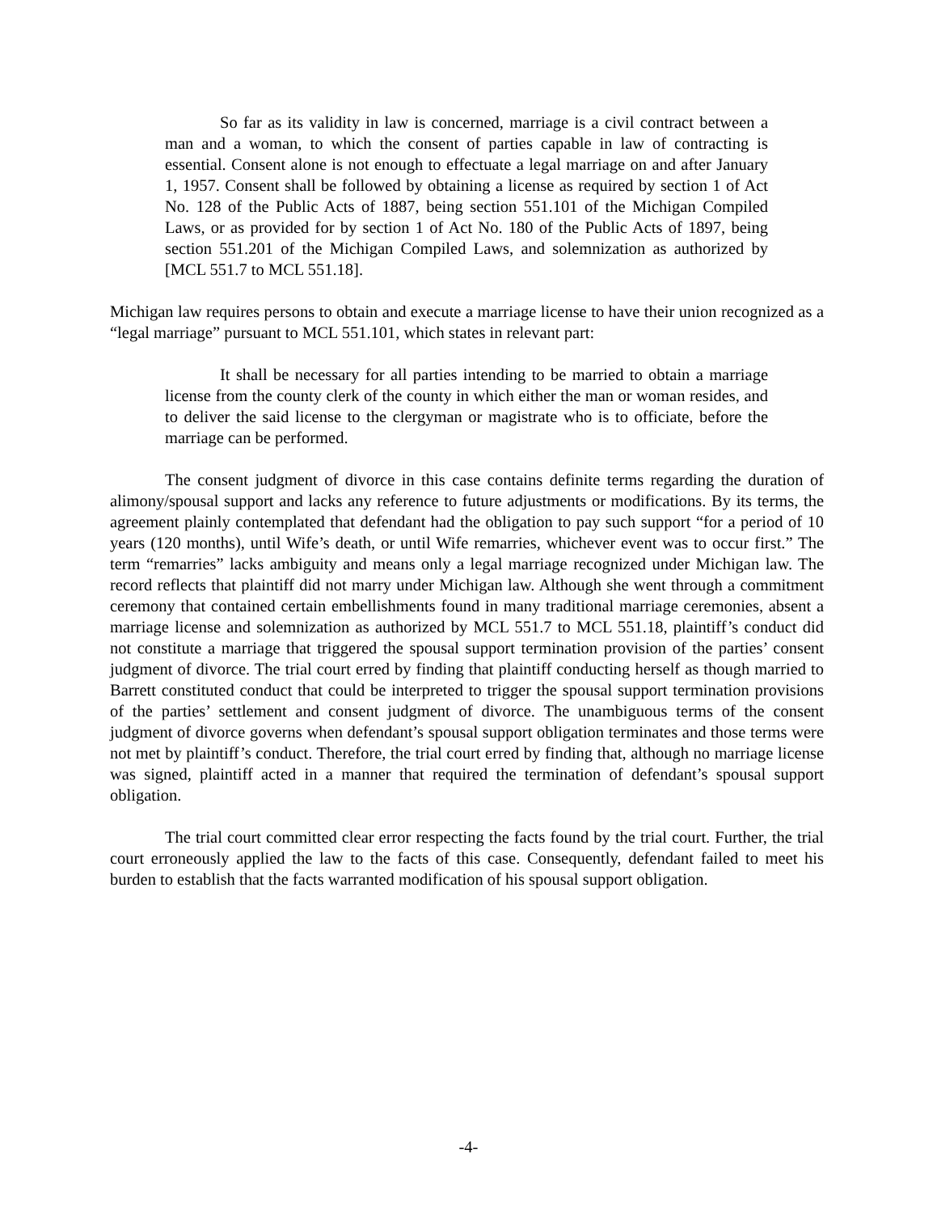So far as its validity in law is concerned, marriage is a civil contract between a man and a woman, to which the consent of parties capable in law of contracting is essential. Consent alone is not enough to effectuate a legal marriage on and after January 1, 1957. Consent shall be followed by obtaining a license as required by section 1 of Act No. 128 of the Public Acts of 1887, being section 551.101 of the Michigan Compiled Laws, or as provided for by section 1 of Act No. 180 of the Public Acts of 1897, being section 551.201 of the Michigan Compiled Laws, and solemnization as authorized by [MCL 551.7 to MCL 551.18].
Michigan law requires persons to obtain and execute a marriage license to have their union recognized as a “legal marriage” pursuant to MCL 551.101, which states in relevant part:
It shall be necessary for all parties intending to be married to obtain a marriage license from the county clerk of the county in which either the man or woman resides, and to deliver the said license to the clergyman or magistrate who is to officiate, before the marriage can be performed.
The consent judgment of divorce in this case contains definite terms regarding the duration of alimony/spousal support and lacks any reference to future adjustments or modifications. By its terms, the agreement plainly contemplated that defendant had the obligation to pay such support “for a period of 10 years (120 months), until Wife’s death, or until Wife remarries, whichever event was to occur first.” The term “remarries” lacks ambiguity and means only a legal marriage recognized under Michigan law. The record reflects that plaintiff did not marry under Michigan law. Although she went through a commitment ceremony that contained certain embellishments found in many traditional marriage ceremonies, absent a marriage license and solemnization as authorized by MCL 551.7 to MCL 551.18, plaintiff’s conduct did not constitute a marriage that triggered the spousal support termination provision of the parties’ consent judgment of divorce. The trial court erred by finding that plaintiff conducting herself as though married to Barrett constituted conduct that could be interpreted to trigger the spousal support termination provisions of the parties’ settlement and consent judgment of divorce. The unambiguous terms of the consent judgment of divorce governs when defendant’s spousal support obligation terminates and those terms were not met by plaintiff’s conduct. Therefore, the trial court erred by finding that, although no marriage license was signed, plaintiff acted in a manner that required the termination of defendant’s spousal support obligation.
The trial court committed clear error respecting the facts found by the trial court. Further, the trial court erroneously applied the law to the facts of this case. Consequently, defendant failed to meet his burden to establish that the facts warranted modification of his spousal support obligation.
-4-